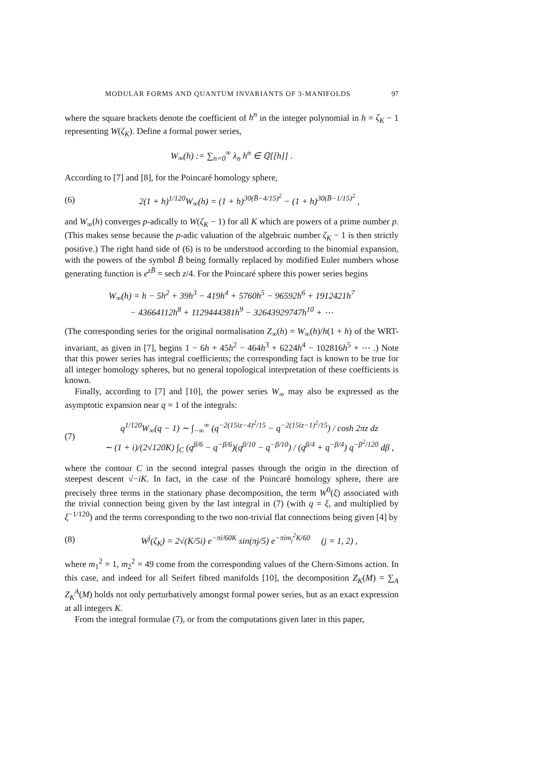MODULAR FORMS AND QUANTUM INVARIANTS OF 3-MANIFOLDS 97
where the square brackets denote the coefficient of h<sup>n</sup> in the integer polynomial in h = ζ<sub>K</sub> − 1 representing W(ζ<sub>K</sub>). Define a formal power series,
W<sub>∞</sub>(h) := ∑<sub>n=0</sub><sup>∞</sup> λ<sub>n</sub> h<sup>n</sup> ∈ ℚ[[h]] .
According to [7] and [8], for the Poincaré homology sphere,
(6) 2(1 + h)<sup>1/120</sup>W<sub>∞</sub>(h) = (1 + h)<sup>30(B̄−4/15)<sup>2</sup></sup> − (1 + h)<sup>30(B̄−1/15)<sup>2</sup></sup> ,
and W<sub>∞</sub>(h) converges p-adically to W(ζ<sub>K</sub> − 1) for all K which are powers of a prime number p. (This makes sense because the p-adic valuation of the algebraic number ζ<sub>K</sub> − 1 is then strictly positive.) The right hand side of (6) is to be understood according to the binomial expansion, with the powers of the symbol B̄ being formally replaced by modified Euler numbers whose generating function is e<sup>zB̄</sup> = sech z/4. For the Poincaré sphere this power series begins
W<sub>∞</sub>(h) = h − 5h<sup>2</sup> + 39h<sup>3</sup> − 419h<sup>4</sup> + 5760h<sup>5</sup> − 96592h<sup>6</sup> + 1912421h<sup>7</sup>
− 43664112h<sup>8</sup> + 1129444381h<sup>9</sup> − 32643929747h<sup>10</sup> + ⋯
(The corresponding series for the original normalisation Z<sub>∞</sub>(h) = W<sub>∞</sub>(h)/h(1 + h) of the WRT-invariant, as given in [7], begins 1 − 6h + 45h<sup>2</sup> − 464h<sup>3</sup> + 6224h<sup>4</sup> − 102816h<sup>5</sup> + ⋯ .) Note that this power series has integral coefficients; the corresponding fact is known to be true for all integer homology spheres, but no general topological interpretation of these coefficients is known.
Finally, according to [7] and [10], the power series W<sub>∞</sub> may also be expressed as the asymptotic expansion near q = 1 of the integrals:
(7) q<sup>1/120</sup>W<sub>∞</sub>(q − 1) ∼ ∫<sub>−∞</sub><sup>∞</sup> (q<sup>−2(15iz−4)<sup>2</sup>/15</sup> − q<sup>−2(15iz−1)<sup>2</sup>/15</sup>) / cosh 2πz dz
∼ (1 + i)/(2√120K) ∫<sub>C</sub> (q<sup>β/6</sup> − q<sup>−β/6</sup>)(q<sup>β/10</sup> − q<sup>−β/10</sup>) / (q<sup>β/4</sup> + q<sup>−β/4</sup>) q<sup>−β<sup>2</sup>/120</sup> dβ ,
where the contour C in the second integral passes through the origin in the direction of steepest descent √−iK. In fact, in the case of the Poincaré homology sphere, there are precisely three terms in the stationary phase decomposition, the term W<sup>0</sup>(ξ) associated with the trivial connection being given by the last integral in (7) (with q = ξ, and multiplied by ξ<sup>−1/120</sup>) and the terms corresponding to the two non-trivial flat connections being given [4] by
(8) W<sup>j</sup>(ζ<sub>K</sub>) = 2√(K/5i) e<sup>−πi/60K</sup> sin(πj/5) e<sup>−πim<sub>j</sub><sup>2</sup>K/60</sup> (j = 1, 2) ,
where m<sub>1</sub><sup>2</sup> = 1, m<sub>2</sub><sup>2</sup> = 49 come from the corresponding values of the Chern-Simons action. In this case, and indeed for all Seifert fibred manifolds [10], the decomposition Z<sub>K</sub>(M) = ∑<sub>A</sub> Z<sub>K</sub><sup>A</sup>(M) holds not only perturbatively amongst formal power series, but as an exact expression at all integers K.
From the integral formulae (7), or from the computations given later in this paper,